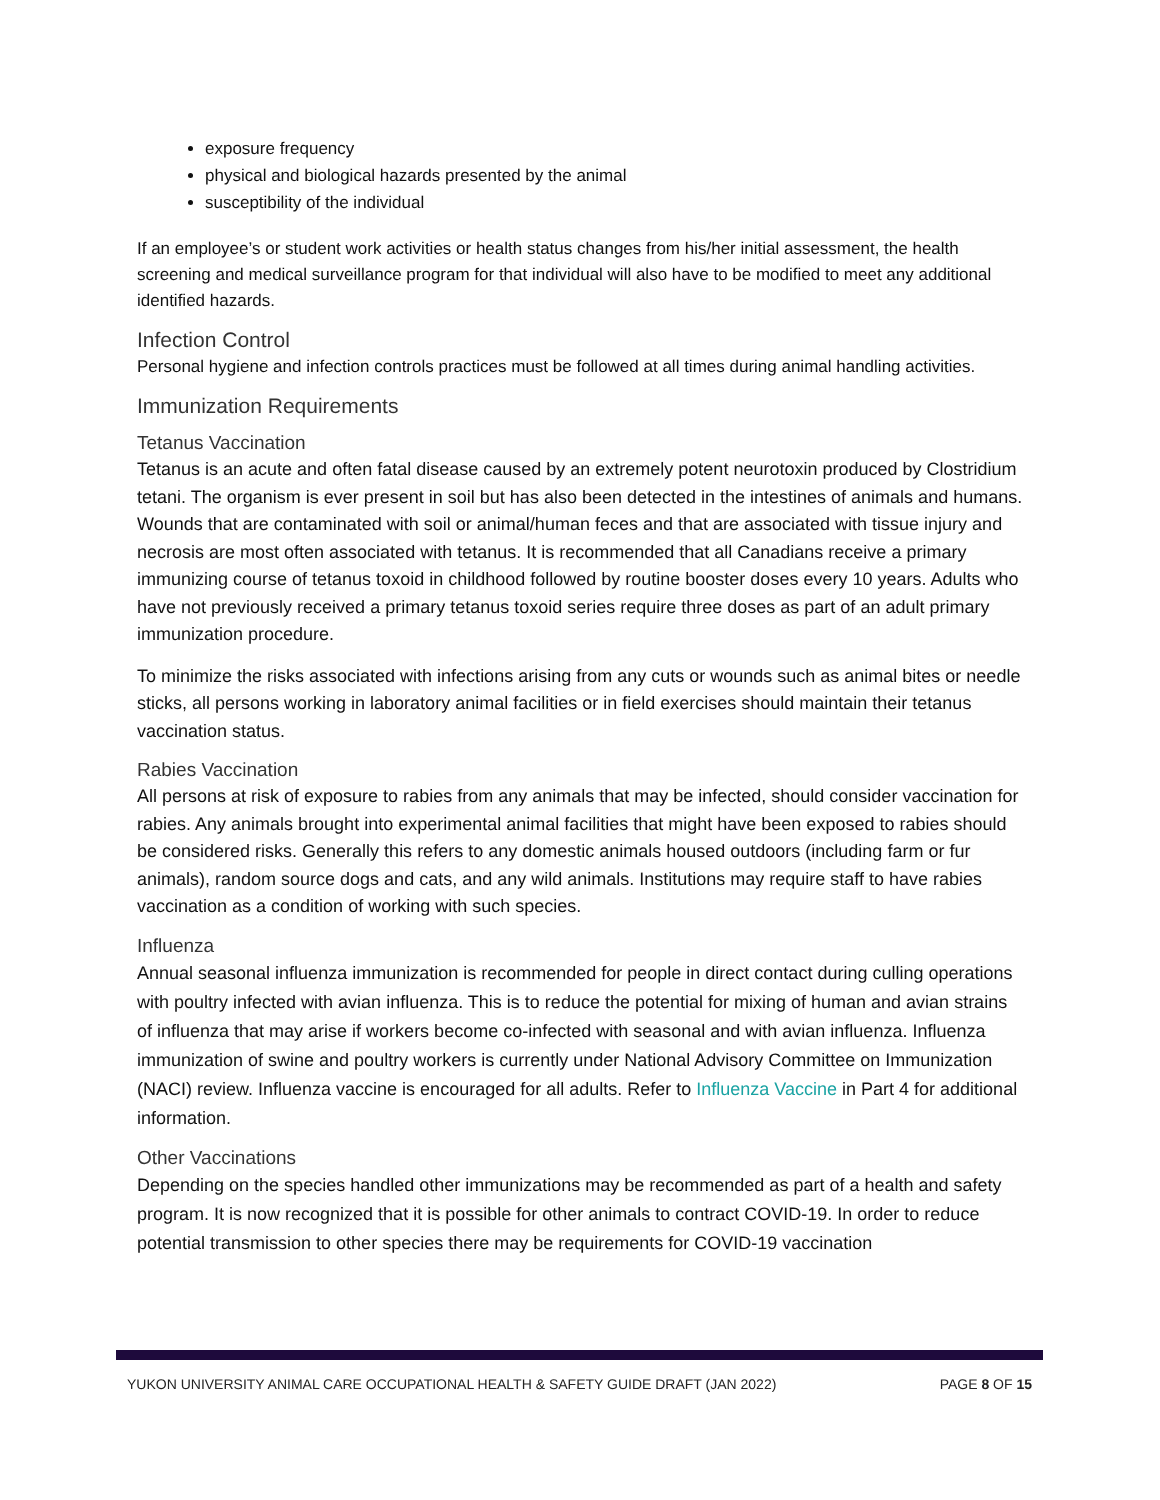exposure frequency
physical and biological hazards presented by the animal
susceptibility of the individual
If an employee’s or student work activities or health status changes from his/her initial assessment, the health screening and medical surveillance program for that individual will also have to be modified to meet any additional identified hazards.
Infection Control
Personal hygiene and infection controls practices must be followed at all times during animal handling activities.
Immunization Requirements
Tetanus Vaccination
Tetanus is an acute and often fatal disease caused by an extremely potent neurotoxin produced by Clostridium tetani. The organism is ever present in soil but has also been detected in the intestines of animals and humans. Wounds that are contaminated with soil or animal/human feces and that are associated with tissue injury and necrosis are most often associated with tetanus. It is recommended that all Canadians receive a primary immunizing course of tetanus toxoid in childhood followed by routine booster doses every 10 years. Adults who have not previously received a primary tetanus toxoid series require three doses as part of an adult primary immunization procedure.
To minimize the risks associated with infections arising from any cuts or wounds such as animal bites or needle sticks, all persons working in laboratory animal facilities or in field exercises should maintain their tetanus vaccination status.
Rabies Vaccination
All persons at risk of exposure to rabies from any animals that may be infected, should consider vaccination for rabies. Any animals brought into experimental animal facilities that might have been exposed to rabies should be considered risks. Generally this refers to any domestic animals housed outdoors (including farm or fur animals), random source dogs and cats, and any wild animals. Institutions may require staff to have rabies vaccination as a condition of working with such species.
Influenza
Annual seasonal influenza immunization is recommended for people in direct contact during culling operations with poultry infected with avian influenza. This is to reduce the potential for mixing of human and avian strains of influenza that may arise if workers become co-infected with seasonal and with avian influenza. Influenza immunization of swine and poultry workers is currently under National Advisory Committee on Immunization (NACI) review. Influenza vaccine is encouraged for all adults. Refer to Influenza Vaccine in Part 4 for additional information.
Other Vaccinations
Depending on the species handled other immunizations may be recommended as part of a health and safety program. It is now recognized that it is possible for other animals to contract COVID-19. In order to reduce potential transmission to other species there may be requirements for COVID-19 vaccination
YUKON UNIVERSITY ANIMAL CARE OCCUPATIONAL HEALTH & SAFETY GUIDE DRAFT (JAN 2022) PAGE 8 OF 15